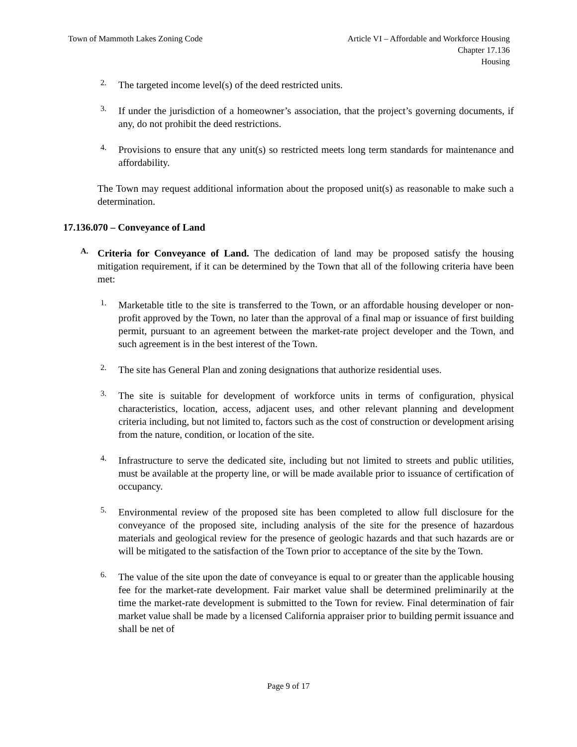Town of Mammoth Lakes Zoning Code
Article VI – Affordable and Workforce Housing
Chapter 17.136
Housing
2.
The targeted income level(s) of the deed restricted units.
3.
If under the jurisdiction of a homeowner’s association, that the project’s governing documents, if any, do not prohibit the deed restrictions.
4.
Provisions to ensure that any unit(s) so restricted meets long term standards for maintenance and affordability.
The Town may request additional information about the proposed unit(s) as reasonable to make such a determination.
17.136.070 – Conveyance of Land
A.
Criteria for Conveyance of Land. The dedication of land may be proposed satisfy the housing mitigation requirement, if it can be determined by the Town that all of the following criteria have been met:
1.
Marketable title to the site is transferred to the Town, or an affordable housing developer or non-profit approved by the Town, no later than the approval of a final map or issuance of first building permit, pursuant to an agreement between the market-rate project developer and the Town, and such agreement is in the best interest of the Town.
2.
The site has General Plan and zoning designations that authorize residential uses.
3.
The site is suitable for development of workforce units in terms of configuration, physical characteristics, location, access, adjacent uses, and other relevant planning and development criteria including, but not limited to, factors such as the cost of construction or development arising from the nature, condition, or location of the site.
4.
Infrastructure to serve the dedicated site, including but not limited to streets and public utilities, must be available at the property line, or will be made available prior to issuance of certification of occupancy.
5.
Environmental review of the proposed site has been completed to allow full disclosure for the conveyance of the proposed site, including analysis of the site for the presence of hazardous materials and geological review for the presence of geologic hazards and that such hazards are or will be mitigated to the satisfaction of the Town prior to acceptance of the site by the Town.
6.
The value of the site upon the date of conveyance is equal to or greater than the applicable housing fee for the market-rate development. Fair market value shall be determined preliminarily at the time the market-rate development is submitted to the Town for review. Final determination of fair market value shall be made by a licensed California appraiser prior to building permit issuance and shall be net of
Page 9 of 17